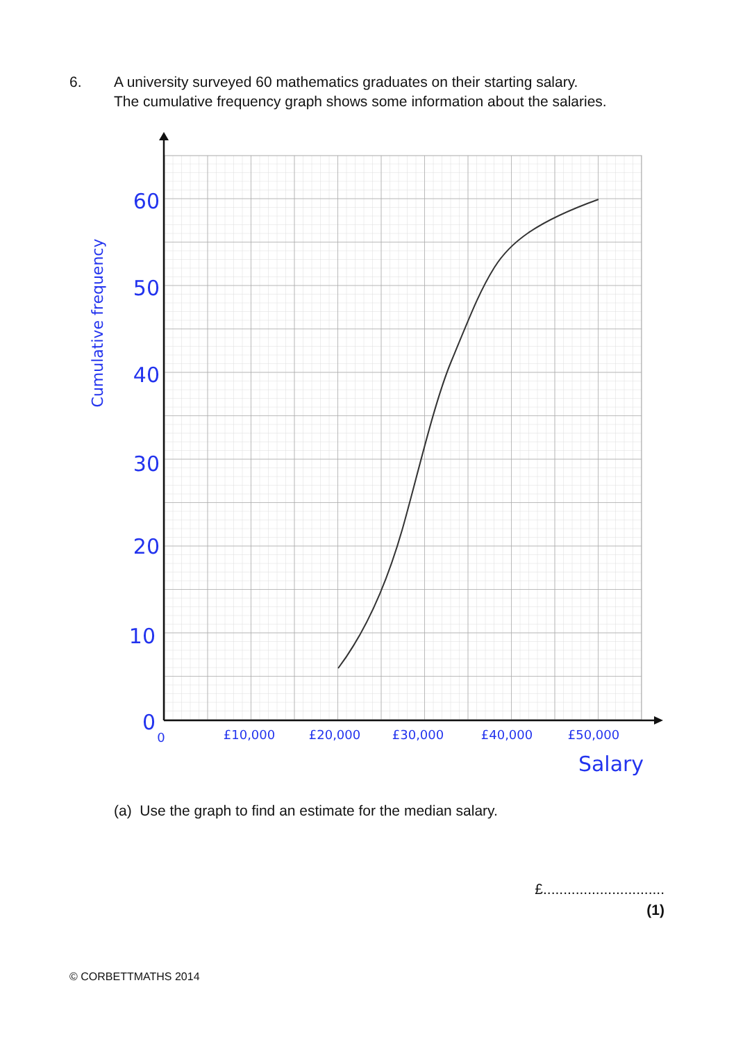6. A university surveyed 60 mathematics graduates on their starting salary.
The cumulative frequency graph shows some information about the salaries.
60
50
40
30
20
10
0
0
£10,000
£20,000
£30,000
£40,000
£50,000
Salary
Cumulative frequency
(a) Use the graph to find an estimate for the median salary.
£..............................
(1)
© CORBETTMATHS 2014